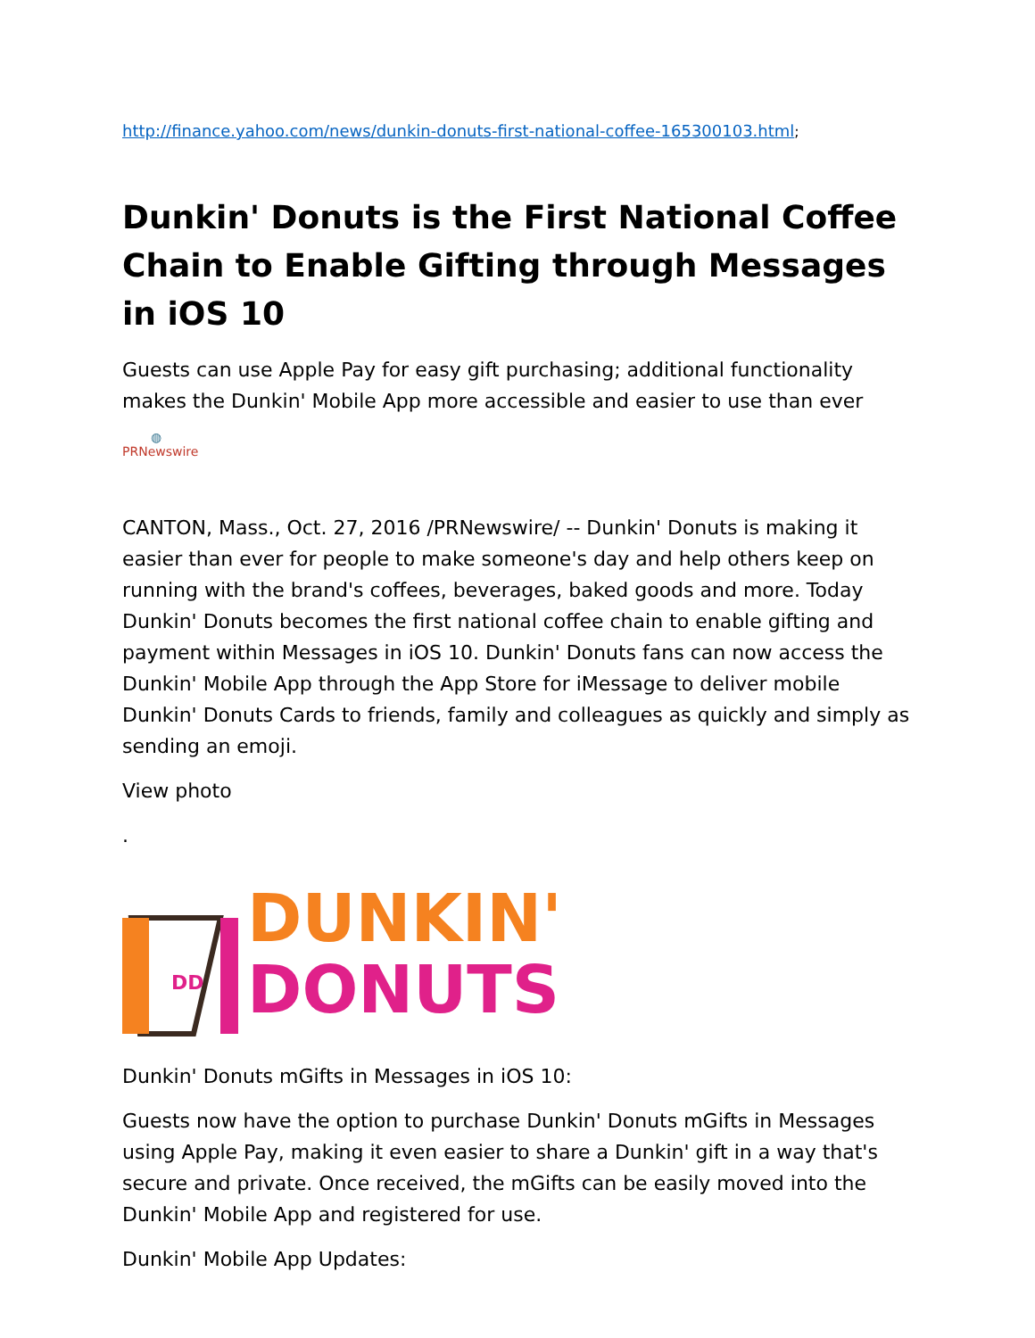http://finance.yahoo.com/news/dunkin-donuts-first-national-coffee-165300103.html;
Dunkin' Donuts is the First National Coffee Chain to Enable Gifting through Messages in iOS 10
Guests can use Apple Pay for easy gift purchasing; additional functionality makes the Dunkin' Mobile App more accessible and easier to use than ever
◍
PRNewswire
CANTON, Mass., Oct. 27, 2016 /PRNewswire/ -- Dunkin' Donuts is making it easier than ever for people to make someone's day and help others keep on running with the brand's coffees, beverages, baked goods and more. Today Dunkin' Donuts becomes the first national coffee chain to enable gifting and payment within Messages in iOS 10. Dunkin' Donuts fans can now access the Dunkin' Mobile App through the App Store for iMessage to deliver mobile Dunkin' Donuts Cards to friends, family and colleagues as quickly and simply as sending an emoji.
View photo
.
DD
DUNKIN'
DONUTS
Dunkin' Donuts mGifts in Messages in iOS 10:
Guests now have the option to purchase Dunkin' Donuts mGifts in Messages using Apple Pay, making it even easier to share a Dunkin' gift in a way that's secure and private. Once received, the mGifts can be easily moved into the Dunkin' Mobile App and registered for use.
Dunkin' Mobile App Updates: